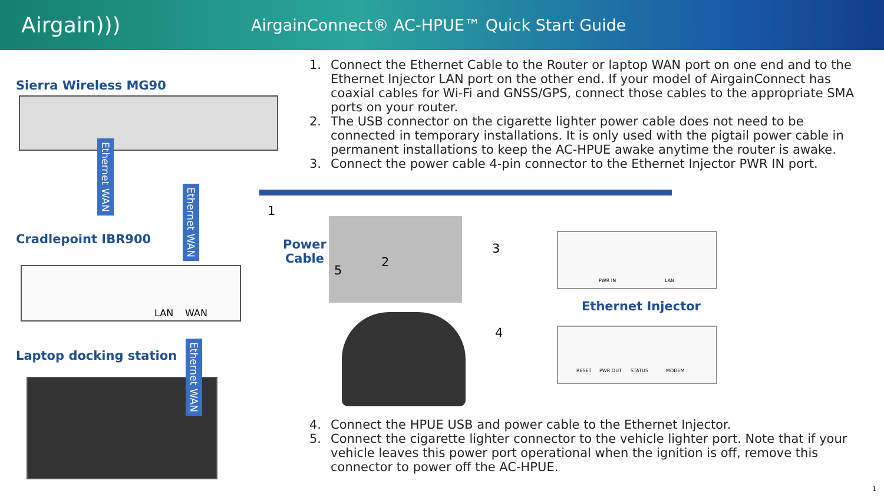Airgain)))
AirgainConnect® AC-HPUE™ Quick Start Guide
1. Connect the Ethernet Cable to the Router or laptop WAN port on one end and to the Ethernet Injector LAN port on the other end. If your model of AirgainConnect has coaxial cables for Wi-Fi and GNSS/GPS, connect those cables to the appropriate SMA ports on your router.
2. The USB connector on the cigarette lighter power cable does not need to be connected in temporary installations. It is only used with the pigtail power cable in permanent installations to keep the AC-HPUE awake anytime the router is awake.
3. Connect the power cable 4-pin connector to the Ethernet Injector PWR IN port.
Sierra Wireless MG90
Ethernet WAN
Ethernet WAN
Cradlepoint IBR900
LAN WAN
Laptop docking station
Ethernet WAN
1
Power
Cable
5
2
3
PWR IN LAN
Ethernet Injector
4
RESET PWR OUT STATUS MODEM
4. Connect the HPUE USB and power cable to the Ethernet Injector.
5. Connect the cigarette lighter connector to the vehicle lighter port. Note that if your vehicle leaves this power port operational when the ignition is off, remove this connector to power off the AC-HPUE.
1